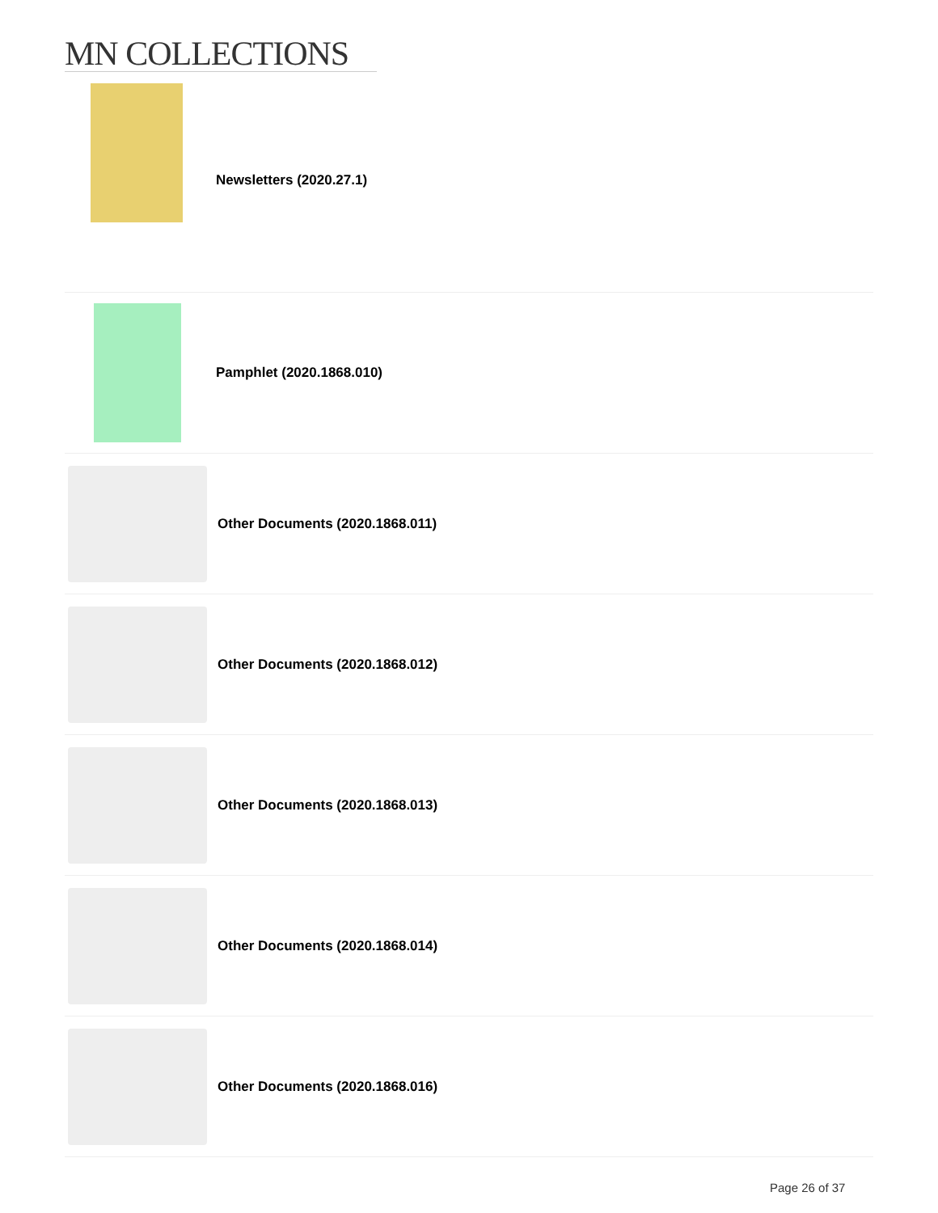MN COLLECTIONS
Newsletters (2020.27.1)
Pamphlet (2020.1868.010)
Other Documents (2020.1868.011)
Other Documents (2020.1868.012)
Other Documents (2020.1868.013)
Other Documents (2020.1868.014)
Other Documents (2020.1868.016)
Page 26 of 37